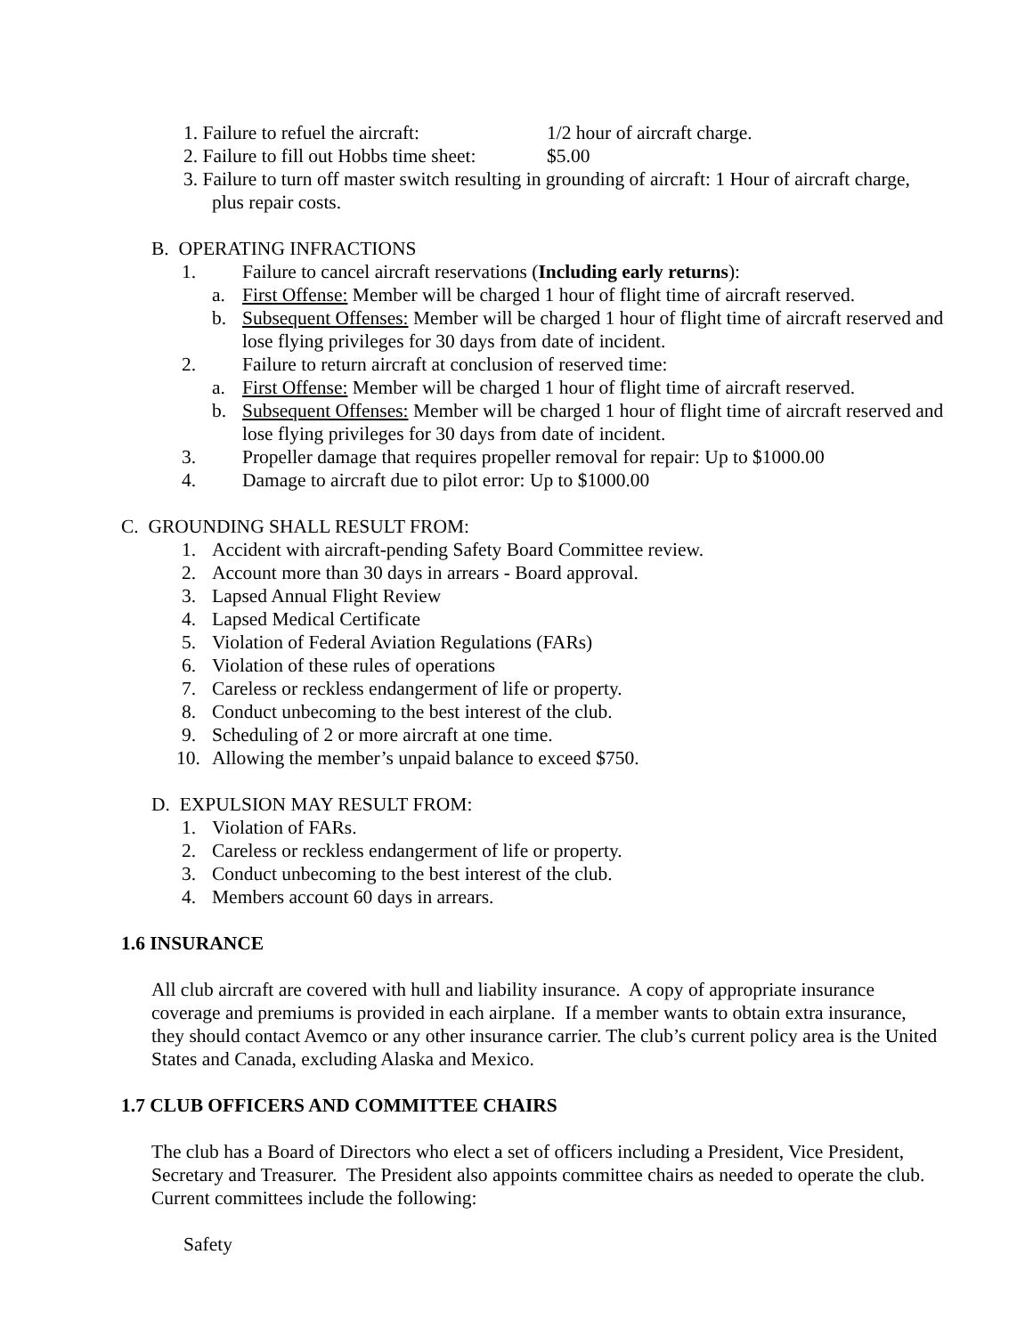1. Failure to refuel the aircraft: 1/2 hour of aircraft charge.
2. Failure to fill out Hobbs time sheet: $5.00
3. Failure to turn off master switch resulting in grounding of aircraft: 1 Hour of aircraft charge, plus repair costs.
B. OPERATING INFRACTIONS
1. Failure to cancel aircraft reservations (Including early returns):
a. First Offense: Member will be charged 1 hour of flight time of aircraft reserved.
b. Subsequent Offenses: Member will be charged 1 hour of flight time of aircraft reserved and lose flying privileges for 30 days from date of incident.
2. Failure to return aircraft at conclusion of reserved time:
a. First Offense: Member will be charged 1 hour of flight time of aircraft reserved.
b. Subsequent Offenses: Member will be charged 1 hour of flight time of aircraft reserved and lose flying privileges for 30 days from date of incident.
3. Propeller damage that requires propeller removal for repair: Up to $1000.00
4. Damage to aircraft due to pilot error: Up to $1000.00
C. GROUNDING SHALL RESULT FROM:
1. Accident with aircraft-pending Safety Board Committee review.
2. Account more than 30 days in arrears - Board approval.
3. Lapsed Annual Flight Review
4. Lapsed Medical Certificate
5. Violation of Federal Aviation Regulations (FARs)
6. Violation of these rules of operations
7. Careless or reckless endangerment of life or property.
8. Conduct unbecoming to the best interest of the club.
9. Scheduling of 2 or more aircraft at one time.
10. Allowing the member’s unpaid balance to exceed $750.
D. EXPULSION MAY RESULT FROM:
1. Violation of FARs.
2. Careless or reckless endangerment of life or property.
3. Conduct unbecoming to the best interest of the club.
4. Members account 60 days in arrears.
1.6 INSURANCE
All club aircraft are covered with hull and liability insurance. A copy of appropriate insurance coverage and premiums is provided in each airplane. If a member wants to obtain extra insurance, they should contact Avemco or any other insurance carrier. The club’s current policy area is the United States and Canada, excluding Alaska and Mexico.
1.7 CLUB OFFICERS AND COMMITTEE CHAIRS
The club has a Board of Directors who elect a set of officers including a President, Vice President, Secretary and Treasurer. The President also appoints committee chairs as needed to operate the club. Current committees include the following:
Safety